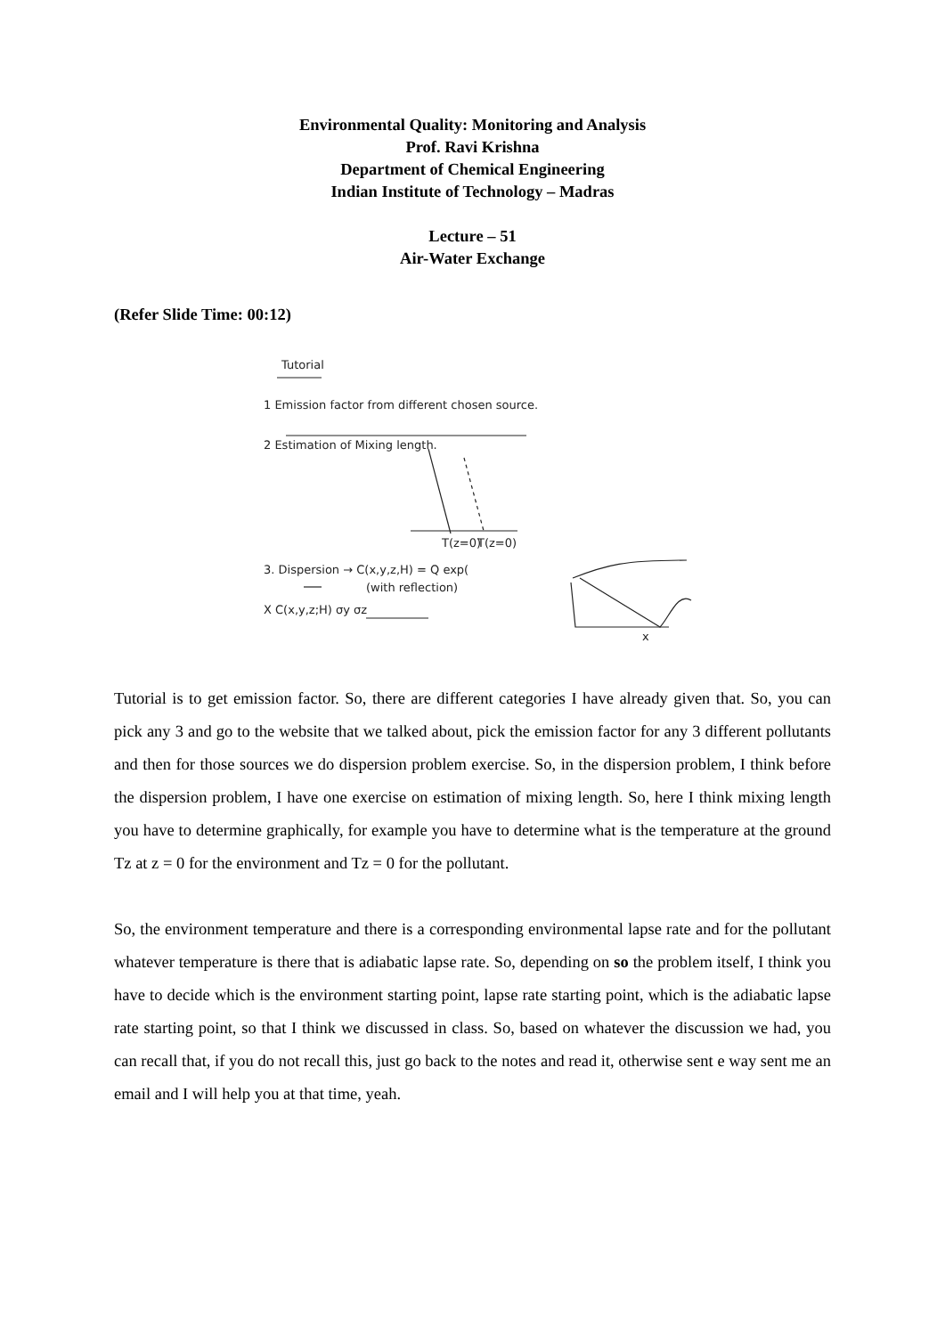Environmental Quality: Monitoring and Analysis
Prof. Ravi Krishna
Department of Chemical Engineering
Indian Institute of Technology – Madras
Lecture – 51
Air-Water Exchange
(Refer Slide Time: 00:12)
Tutorial
1 Emission factor from different chosen source.
2 Estimation of Mixing length.
T(z=0)
T(z=0)
3. Dispersion → C(x,y,z,H) = Q exp(
(with reflection)
X C(x,y,z;H) σy σz
x
Tutorial is to get emission factor. So, there are different categories I have already given that. So, you can pick any 3 and go to the website that we talked about, pick the emission factor for any 3 different pollutants and then for those sources we do dispersion problem exercise. So, in the dispersion problem, I think before the dispersion problem, I have one exercise on estimation of mixing length. So, here I think mixing length you have to determine graphically, for example you have to determine what is the temperature at the ground Tz at z = 0 for the environment and Tz = 0 for the pollutant.
So, the environment temperature and there is a corresponding environmental lapse rate and for the pollutant whatever temperature is there that is adiabatic lapse rate. So, depending on so the problem itself, I think you have to decide which is the environment starting point, lapse rate starting point, which is the adiabatic lapse rate starting point, so that I think we discussed in class. So, based on whatever the discussion we had, you can recall that, if you do not recall this, just go back to the notes and read it, otherwise sent e way sent me an email and I will help you at that time, yeah.